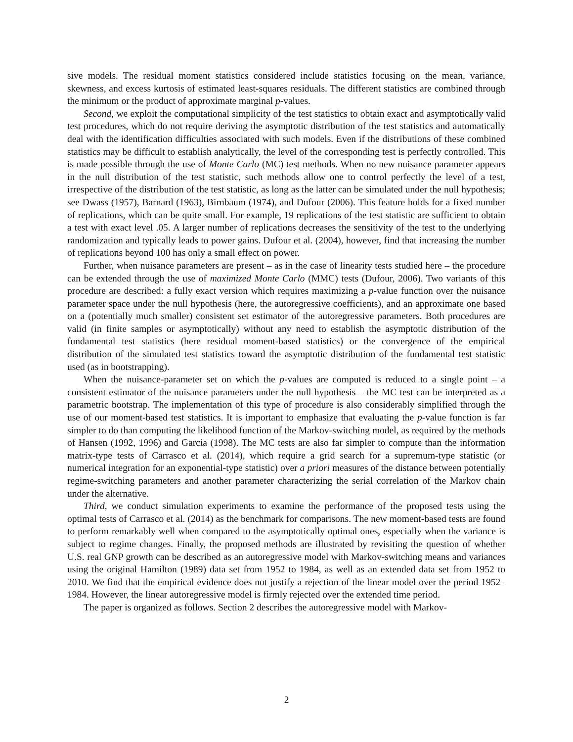sive models. The residual moment statistics considered include statistics focusing on the mean, variance, skewness, and excess kurtosis of estimated least-squares residuals. The different statistics are combined through the minimum or the product of approximate marginal p-values.
Second, we exploit the computational simplicity of the test statistics to obtain exact and asymptotically valid test procedures, which do not require deriving the asymptotic distribution of the test statistics and automatically deal with the identification difficulties associated with such models. Even if the distributions of these combined statistics may be difficult to establish analytically, the level of the corresponding test is perfectly controlled. This is made possible through the use of Monte Carlo (MC) test methods. When no new nuisance parameter appears in the null distribution of the test statistic, such methods allow one to control perfectly the level of a test, irrespective of the distribution of the test statistic, as long as the latter can be simulated under the null hypothesis; see Dwass (1957), Barnard (1963), Birnbaum (1974), and Dufour (2006). This feature holds for a fixed number of replications, which can be quite small. For example, 19 replications of the test statistic are sufficient to obtain a test with exact level .05. A larger number of replications decreases the sensitivity of the test to the underlying randomization and typically leads to power gains. Dufour et al. (2004), however, find that increasing the number of replications beyond 100 has only a small effect on power.
Further, when nuisance parameters are present – as in the case of linearity tests studied here – the procedure can be extended through the use of maximized Monte Carlo (MMC) tests (Dufour, 2006). Two variants of this procedure are described: a fully exact version which requires maximizing a p-value function over the nuisance parameter space under the null hypothesis (here, the autoregressive coefficients), and an approximate one based on a (potentially much smaller) consistent set estimator of the autoregressive parameters. Both procedures are valid (in finite samples or asymptotically) without any need to establish the asymptotic distribution of the fundamental test statistics (here residual moment-based statistics) or the convergence of the empirical distribution of the simulated test statistics toward the asymptotic distribution of the fundamental test statistic used (as in bootstrapping).
When the nuisance-parameter set on which the p-values are computed is reduced to a single point – a consistent estimator of the nuisance parameters under the null hypothesis – the MC test can be interpreted as a parametric bootstrap. The implementation of this type of procedure is also considerably simplified through the use of our moment-based test statistics. It is important to emphasize that evaluating the p-value function is far simpler to do than computing the likelihood function of the Markov-switching model, as required by the methods of Hansen (1992, 1996) and Garcia (1998). The MC tests are also far simpler to compute than the information matrix-type tests of Carrasco et al. (2014), which require a grid search for a supremum-type statistic (or numerical integration for an exponential-type statistic) over a priori measures of the distance between potentially regime-switching parameters and another parameter characterizing the serial correlation of the Markov chain under the alternative.
Third, we conduct simulation experiments to examine the performance of the proposed tests using the optimal tests of Carrasco et al. (2014) as the benchmark for comparisons. The new moment-based tests are found to perform remarkably well when compared to the asymptotically optimal ones, especially when the variance is subject to regime changes. Finally, the proposed methods are illustrated by revisiting the question of whether U.S. real GNP growth can be described as an autoregressive model with Markov-switching means and variances using the original Hamilton (1989) data set from 1952 to 1984, as well as an extended data set from 1952 to 2010. We find that the empirical evidence does not justify a rejection of the linear model over the period 1952–1984. However, the linear autoregressive model is firmly rejected over the extended time period.
The paper is organized as follows. Section 2 describes the autoregressive model with Markov-
2